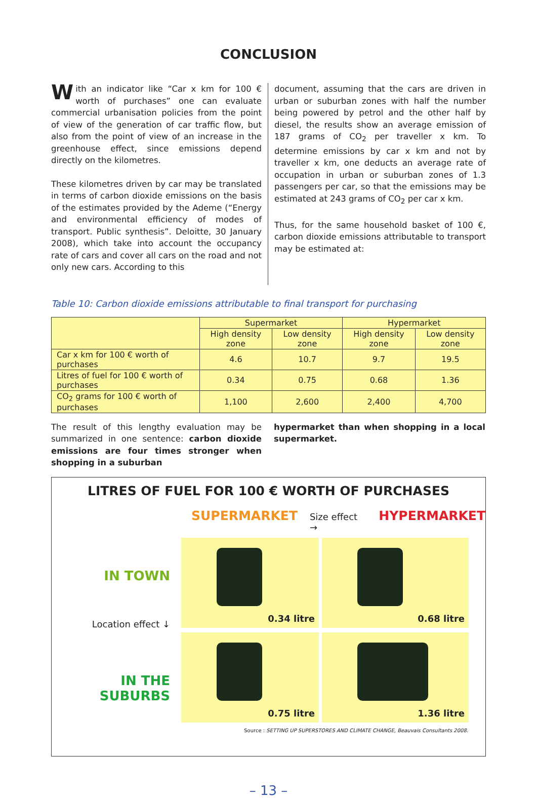CONCLUSION
With an indicator like “Car x km for 100 € worth of purchases” one can evaluate commercial urbanisation policies from the point of view of the generation of car traffic flow, but also from the point of view of an increase in the greenhouse effect, since emissions depend directly on the kilometres.
These kilometres driven by car may be translated in terms of carbon dioxide emissions on the basis of the estimates provided by the Ademe (“Energy and environmental efficiency of modes of transport. Public synthesis”. Deloitte, 30 January 2008), which take into account the occupancy rate of cars and cover all cars on the road and not only new cars. According to this
document, assuming that the cars are driven in urban or suburban zones with half the number being powered by petrol and the other half by diesel, the results show an average emission of 187 grams of CO<sub>2</sub> per traveller x km. To determine emissions by car x km and not by traveller x km, one deducts an average rate of occupation in urban or suburban zones of 1.3 passengers per car, so that the emissions may be estimated at 243 grams of CO<sub>2</sub> per car x km.
Thus, for the same household basket of 100 €, carbon dioxide emissions attributable to transport may be estimated at:
Table 10: Carbon dioxide emissions attributable to final transport for purchasing
| | Supermarket | | Hypermarket | |
| --- | --- | --- | --- | --- |
| | High density zone | Low density zone | High density zone | Low density zone |
| Car x km for 100 € worth of purchases | 4.6 | 10.7 | 9.7 | 19.5 |
| Litres of fuel for 100 € worth of purchases | 0.34 | 0.75 | 0.68 | 1.36 |
| CO<sub>2</sub> grams for 100 € worth of purchases | 1,100 | 2,600 | 2,400 | 4,700 |
The result of this lengthy evaluation may be summarized in one sentence: carbon dioxide emissions are four times stronger when shopping in a suburban
hypermarket than when shopping in a local supermarket.
LITRES OF FUEL FOR 100 € WORTH OF PURCHASES
SUPERMARKET Size effect → HYPERMARKET
IN TOWN
Location effect ↓
0.34 litre
0.68 litre
IN THE SUBURBS
0.75 litre
1.36 litre
Source : SETTING UP SUPERSTORES AND CLIMATE CHANGE, Beauvais Consultants 2008.
– 13 –